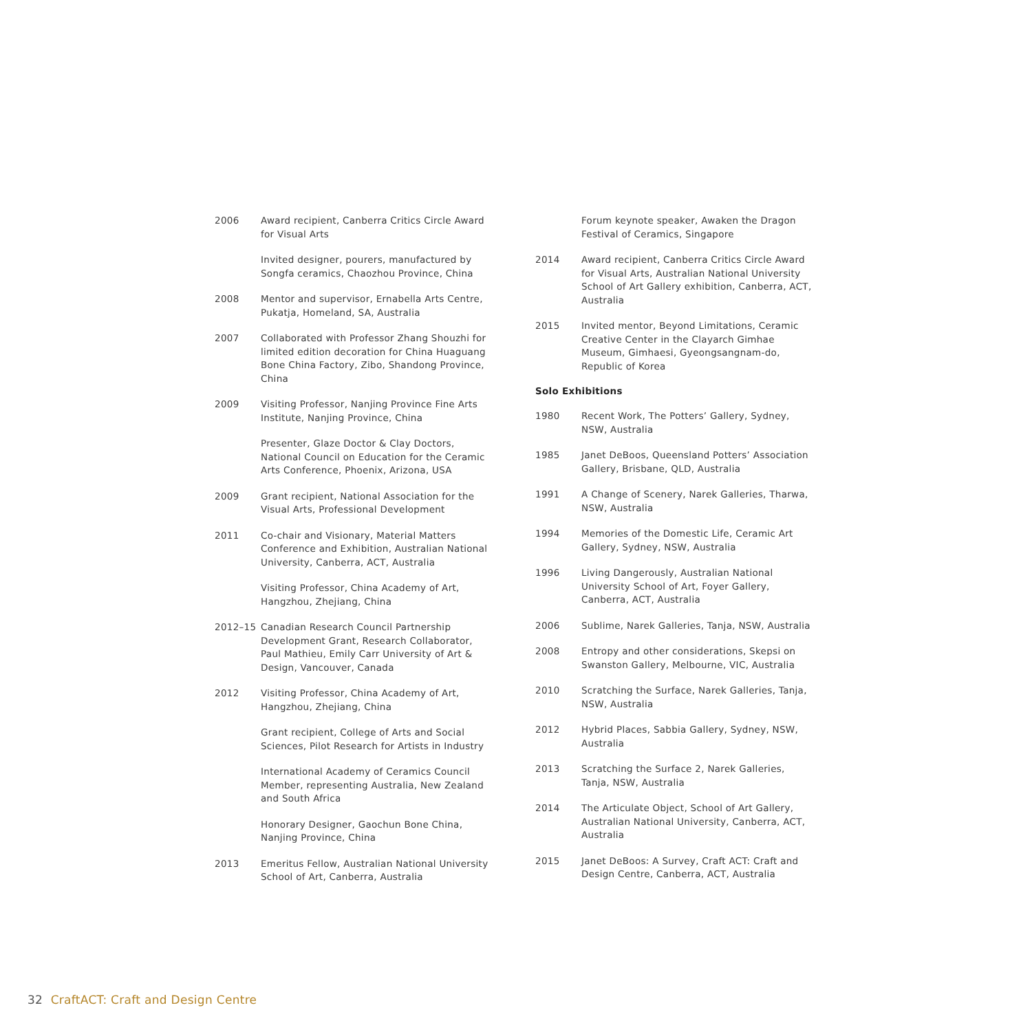2006 Award recipient, Canberra Critics Circle Award for Visual Arts
Invited designer, pourers, manufactured by Songfa ceramics, Chaozhou Province, China
2008 Mentor and supervisor, Ernabella Arts Centre, Pukatja, Homeland, SA, Australia
2007 Collaborated with Professor Zhang Shouzhi for limited edition decoration for China Huaguang Bone China Factory, Zibo, Shandong Province, China
2009 Visiting Professor, Nanjing Province Fine Arts Institute, Nanjing Province, China
Presenter, Glaze Doctor & Clay Doctors, National Council on Education for the Ceramic Arts Conference, Phoenix, Arizona, USA
2009 Grant recipient, National Association for the Visual Arts, Professional Development
2011 Co-chair and Visionary, Material Matters Conference and Exhibition, Australian National University, Canberra, ACT, Australia
Visiting Professor, China Academy of Art, Hangzhou, Zhejiang, China
2012–15 Canadian Research Council Partnership Development Grant, Research Collaborator, Paul Mathieu, Emily Carr University of Art & Design, Vancouver, Canada
2012 Visiting Professor, China Academy of Art, Hangzhou, Zhejiang, China
Grant recipient, College of Arts and Social Sciences, Pilot Research for Artists in Industry
International Academy of Ceramics Council Member, representing Australia, New Zealand and South Africa
Honorary Designer, Gaochun Bone China, Nanjing Province, China
2013 Emeritus Fellow, Australian National University School of Art, Canberra, Australia
Forum keynote speaker, Awaken the Dragon Festival of Ceramics, Singapore
2014 Award recipient, Canberra Critics Circle Award for Visual Arts, Australian National University School of Art Gallery exhibition, Canberra, ACT, Australia
2015 Invited mentor, Beyond Limitations, Ceramic Creative Center in the Clayarch Gimhae Museum, Gimhaesi, Gyeongsangnam-do, Republic of Korea
Solo Exhibitions
1980 Recent Work, The Potters’ Gallery, Sydney, NSW, Australia
1985 Janet DeBoos, Queensland Potters’ Association Gallery, Brisbane, QLD, Australia
1991 A Change of Scenery, Narek Galleries, Tharwa, NSW, Australia
1994 Memories of the Domestic Life, Ceramic Art Gallery, Sydney, NSW, Australia
1996 Living Dangerously, Australian National University School of Art, Foyer Gallery, Canberra, ACT, Australia
2006 Sublime, Narek Galleries, Tanja, NSW, Australia
2008 Entropy and other considerations, Skepsi on Swanston Gallery, Melbourne, VIC, Australia
2010 Scratching the Surface, Narek Galleries, Tanja, NSW, Australia
2012 Hybrid Places, Sabbia Gallery, Sydney, NSW, Australia
2013 Scratching the Surface 2, Narek Galleries, Tanja, NSW, Australia
2014 The Articulate Object, School of Art Gallery, Australian National University, Canberra, ACT, Australia
2015 Janet DeBoos: A Survey, Craft ACT: Craft and Design Centre, Canberra, ACT, Australia
32 CraftACT: Craft and Design Centre